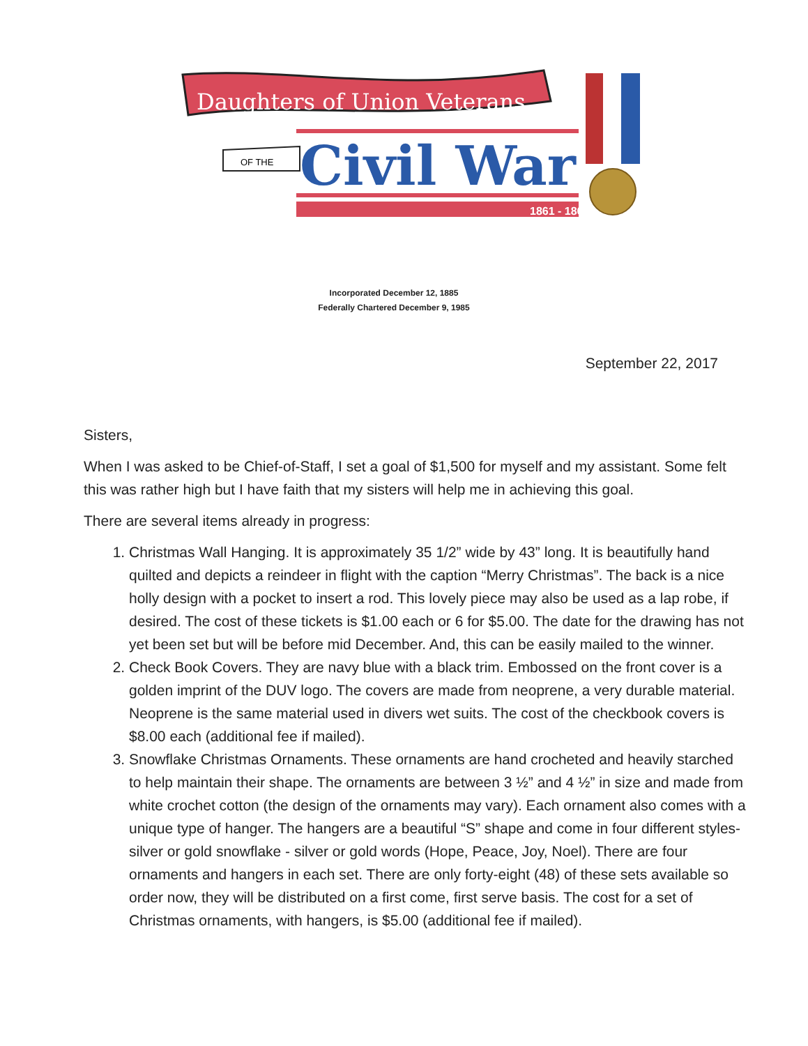Daughters of Union Veterans
1861 - 1865
Civil War
OF THE
Incorporated December 12, 1885
Federally Chartered December 9, 1985
September 22, 2017
Sisters,
When I was asked to be Chief-of-Staff, I set a goal of $1,500 for myself and my assistant. Some felt this was rather high but I have faith that my sisters will help me in achieving this goal.
There are several items already in progress:
1. Christmas Wall Hanging. It is approximately 35 1/2” wide by 43” long. It is beautifully hand quilted and depicts a reindeer in flight with the caption “Merry Christmas”. The back is a nice holly design with a pocket to insert a rod. This lovely piece may also be used as a lap robe, if desired. The cost of these tickets is $1.00 each or 6 for $5.00. The date for the drawing has not yet been set but will be before mid December. And, this can be easily mailed to the winner.
2. Check Book Covers. They are navy blue with a black trim. Embossed on the front cover is a golden imprint of the DUV logo. The covers are made from neoprene, a very durable material. Neoprene is the same material used in divers wet suits. The cost of the checkbook covers is $8.00 each (additional fee if mailed).
3. Snowflake Christmas Ornaments. These ornaments are hand crocheted and heavily starched to help maintain their shape. The ornaments are between 3 ½” and 4 ½” in size and made from white crochet cotton (the design of the ornaments may vary). Each ornament also comes with a unique type of hanger. The hangers are a beautiful “S” shape and come in four different styles- silver or gold snowflake - silver or gold words (Hope, Peace, Joy, Noel). There are four ornaments and hangers in each set. There are only forty-eight (48) of these sets available so order now, they will be distributed on a first come, first serve basis. The cost for a set of Christmas ornaments, with hangers, is $5.00 (additional fee if mailed).